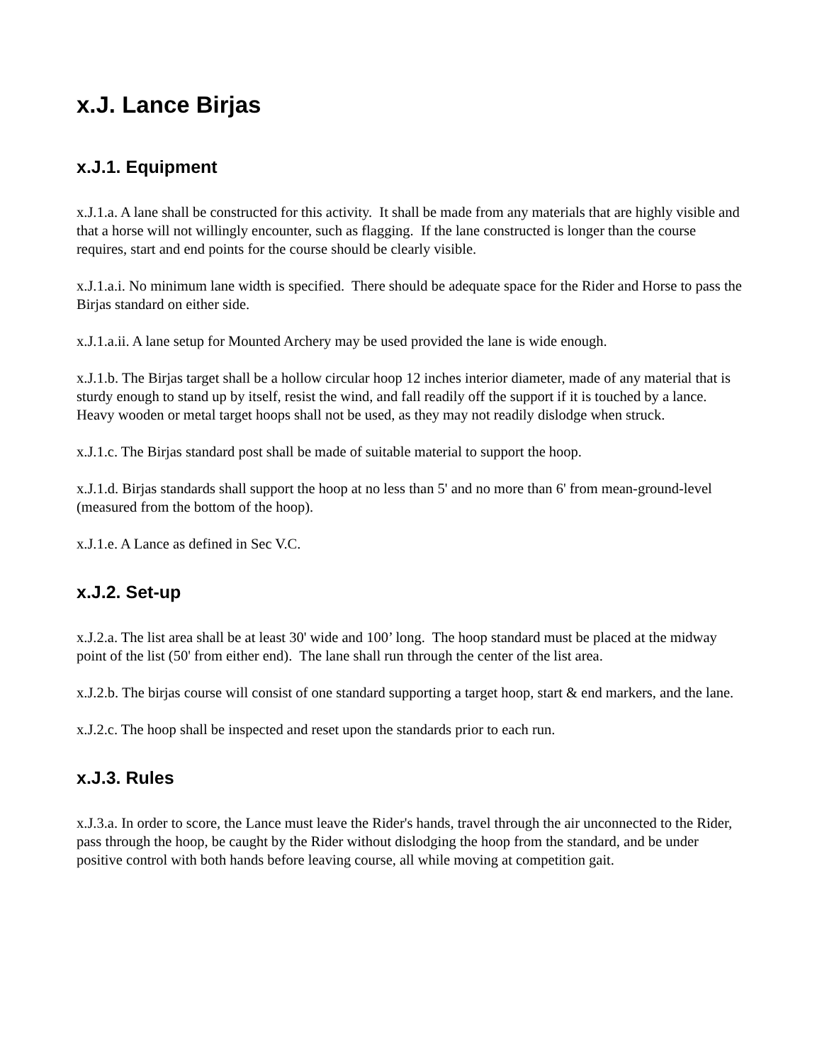x.J. Lance Birjas
x.J.1. Equipment
x.J.1.a. A lane shall be constructed for this activity. It shall be made from any materials that are highly visible and that a horse will not willingly encounter, such as flagging. If the lane constructed is longer than the course requires, start and end points for the course should be clearly visible.
x.J.1.a.i. No minimum lane width is specified. There should be adequate space for the Rider and Horse to pass the Birjas standard on either side.
x.J.1.a.ii. A lane setup for Mounted Archery may be used provided the lane is wide enough.
x.J.1.b. The Birjas target shall be a hollow circular hoop 12 inches interior diameter, made of any material that is sturdy enough to stand up by itself, resist the wind, and fall readily off the support if it is touched by a lance. Heavy wooden or metal target hoops shall not be used, as they may not readily dislodge when struck.
x.J.1.c. The Birjas standard post shall be made of suitable material to support the hoop.
x.J.1.d. Birjas standards shall support the hoop at no less than 5' and no more than 6' from mean-ground-level (measured from the bottom of the hoop).
x.J.1.e. A Lance as defined in Sec V.C.
x.J.2. Set-up
x.J.2.a. The list area shall be at least 30' wide and 100’ long. The hoop standard must be placed at the midway point of the list (50' from either end). The lane shall run through the center of the list area.
x.J.2.b. The birjas course will consist of one standard supporting a target hoop, start & end markers, and the lane.
x.J.2.c. The hoop shall be inspected and reset upon the standards prior to each run.
x.J.3. Rules
x.J.3.a. In order to score, the Lance must leave the Rider's hands, travel through the air unconnected to the Rider, pass through the hoop, be caught by the Rider without dislodging the hoop from the standard, and be under positive control with both hands before leaving course, all while moving at competition gait.